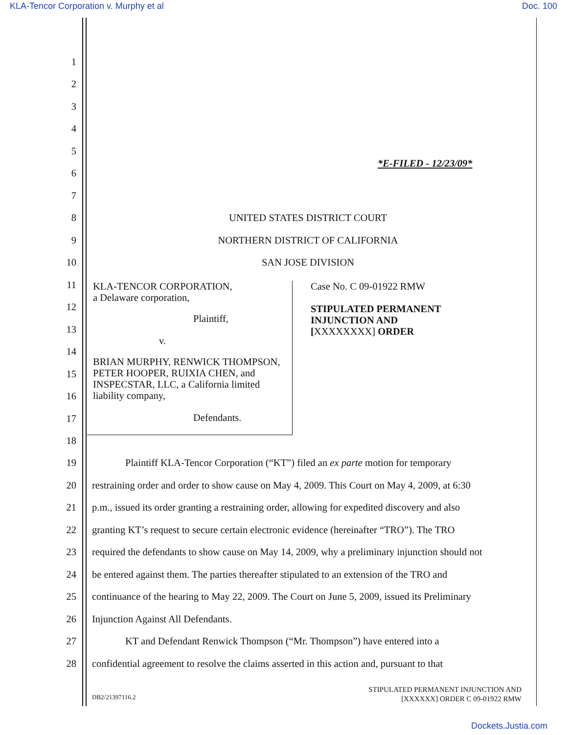KLA-Tencor Corporation v. Murphy et al Doc. 100
1
2
3
4
5
*E-FILED - 12/23/09*
6
7
8 UNITED STATES DISTRICT COURT
9
NORTHERN DISTRICT OF CALIFORNIA
10 SAN JOSE DIVISION
11
12
13
14
15
16
17
18
KLA-TENCOR CORPORATION,
a Delaware corporation,
Plaintiff,
v.
BRIAN MURPHY, RENWICK THOMPSON, PETER HOOPER, RUIXIA CHEN, and INSPECSTAR, LLC, a California limited liability company,
Defendants.
Case No. C 09-01922 RMW
STIPULATED PERMANENT
INJUNCTION AND
[XXXXXXXX] ORDER
19
Plaintiff KLA-Tencor Corporation (“KT”) filed an ex parte motion for temporary
20
restraining order and order to show cause on May 4, 2009. This Court on May 4, 2009, at 6:30
21
p.m., issued its order granting a restraining order, allowing for expedited discovery and also
22
granting KT’s request to secure certain electronic evidence (hereinafter “TRO”). The TRO
23
required the defendants to show cause on May 14, 2009, why a preliminary injunction should not
24
be entered against them. The parties thereafter stipulated to an extension of the TRO and
25
continuance of the hearing to May 22, 2009. The Court on June 5, 2009, issued its Preliminary
26
Injunction Against All Defendants.
27
KT and Defendant Renwick Thompson (“Mr. Thompson”) have entered into a
28
confidential agreement to resolve the claims asserted in this action and, pursuant to that
DB2/21397116.2
STIPULATED PERMANENT INJUNCTION AND
[XXXXXX] ORDER C 09-01922 RMW
Dockets.Justia.com